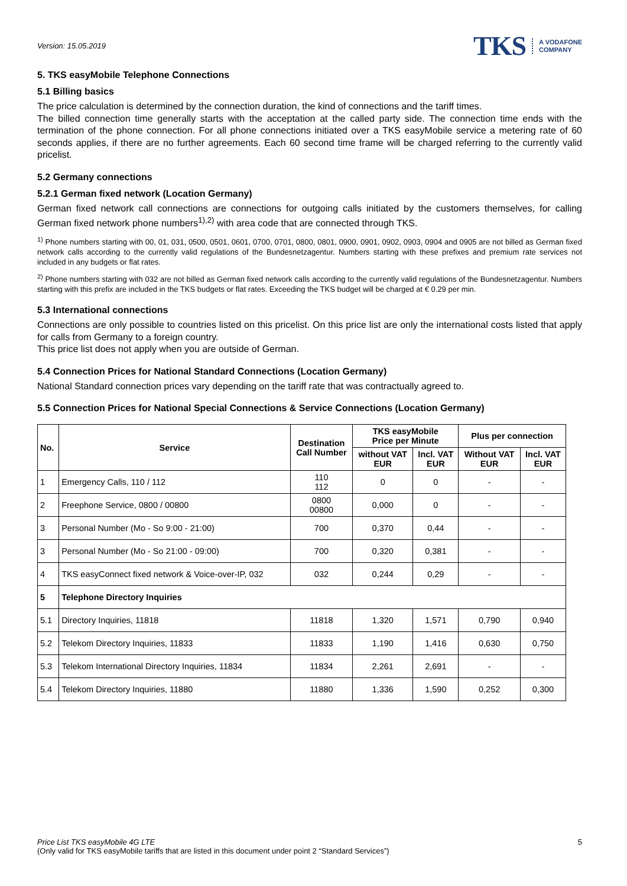Version: 15.05.2019
TKS A VODAFONE
COMPANY
5. TKS easyMobile Telephone Connections
5.1 Billing basics
The price calculation is determined by the connection duration, the kind of connections and the tariff times.
The billed connection time generally starts with the acceptation at the called party side. The connection time ends with the termination of the phone connection. For all phone connections initiated over a TKS easyMobile service a metering rate of 60 seconds applies, if there are no further agreements. Each 60 second time frame will be charged referring to the currently valid pricelist.
5.2 Germany connections
5.2.1 German fixed network (Location Germany)
German fixed network call connections are connections for outgoing calls initiated by the customers themselves, for calling German fixed network phone numbers<sup>1),2)</sup> with area code that are connected through TKS.
<sup>1)</sup> Phone numbers starting with 00, 01, 031, 0500, 0501, 0601, 0700, 0701, 0800, 0801, 0900, 0901, 0902, 0903, 0904 and 0905 are not billed as German fixed network calls according to the currently valid regulations of the Bundesnetzagentur. Numbers starting with these prefixes and premium rate services not included in any budgets or flat rates.
<sup>2)</sup> Phone numbers starting with 032 are not billed as German fixed network calls according to the currently valid regulations of the Bundesnetzagentur. Numbers starting with this prefix are included in the TKS budgets or flat rates. Exceeding the TKS budget will be charged at € 0.29 per min.
5.3 International connections
Connections are only possible to countries listed on this pricelist. On this price list are only the international costs listed that apply for calls from Germany to a foreign country.
This price list does not apply when you are outside of German.
5.4 Connection Prices for National Standard Connections (Location Germany)
National Standard connection prices vary depending on the tariff rate that was contractually agreed to.
5.5 Connection Prices for National Special Connections & Service Connections (Location Germany)
| No. | Service | Destination Call Number | TKS easyMobile Price per Minute | | Plus per connection | |
| --- | --- | --- | --- | --- | --- | --- |
| | | | without VAT EUR | Incl. VAT EUR | Without VAT EUR | Incl. VAT EUR |
| 1 | Emergency Calls, 110 / 112 | 110 112 | 0 | 0 | - | - |
| 2 | Freephone Service, 0800 / 00800 | 0800 00800 | 0,000 | 0 | - | - |
| 3 | Personal Number (Mo - So 9:00 - 21:00) | 700 | 0,370 | 0,44 | - | - |
| 3 | Personal Number (Mo - So 21:00 - 09:00) | 700 | 0,320 | 0,381 | - | - |
| 4 | TKS easyConnect fixed network & Voice-over-IP, 032 | 032 | 0,244 | 0,29 | - | - |
| 5 | Telephone Directory Inquiries | | | | | |
| 5.1 | Directory Inquiries, 11818 | 11818 | 1,320 | 1,571 | 0,790 | 0,940 |
| 5.2 | Telekom Directory Inquiries, 11833 | 11833 | 1,190 | 1,416 | 0,630 | 0,750 |
| 5.3 | Telekom International Directory Inquiries, 11834 | 11834 | 2,261 | 2,691 | - | - |
| 5.4 | Telekom Directory Inquiries, 11880 | 11880 | 1,336 | 1,590 | 0,252 | 0,300 |
Price List TKS easyMobile 4G LTE 5
(Only valid for TKS easyMobile tariffs that are listed in this document under point 2 “Standard Services”)